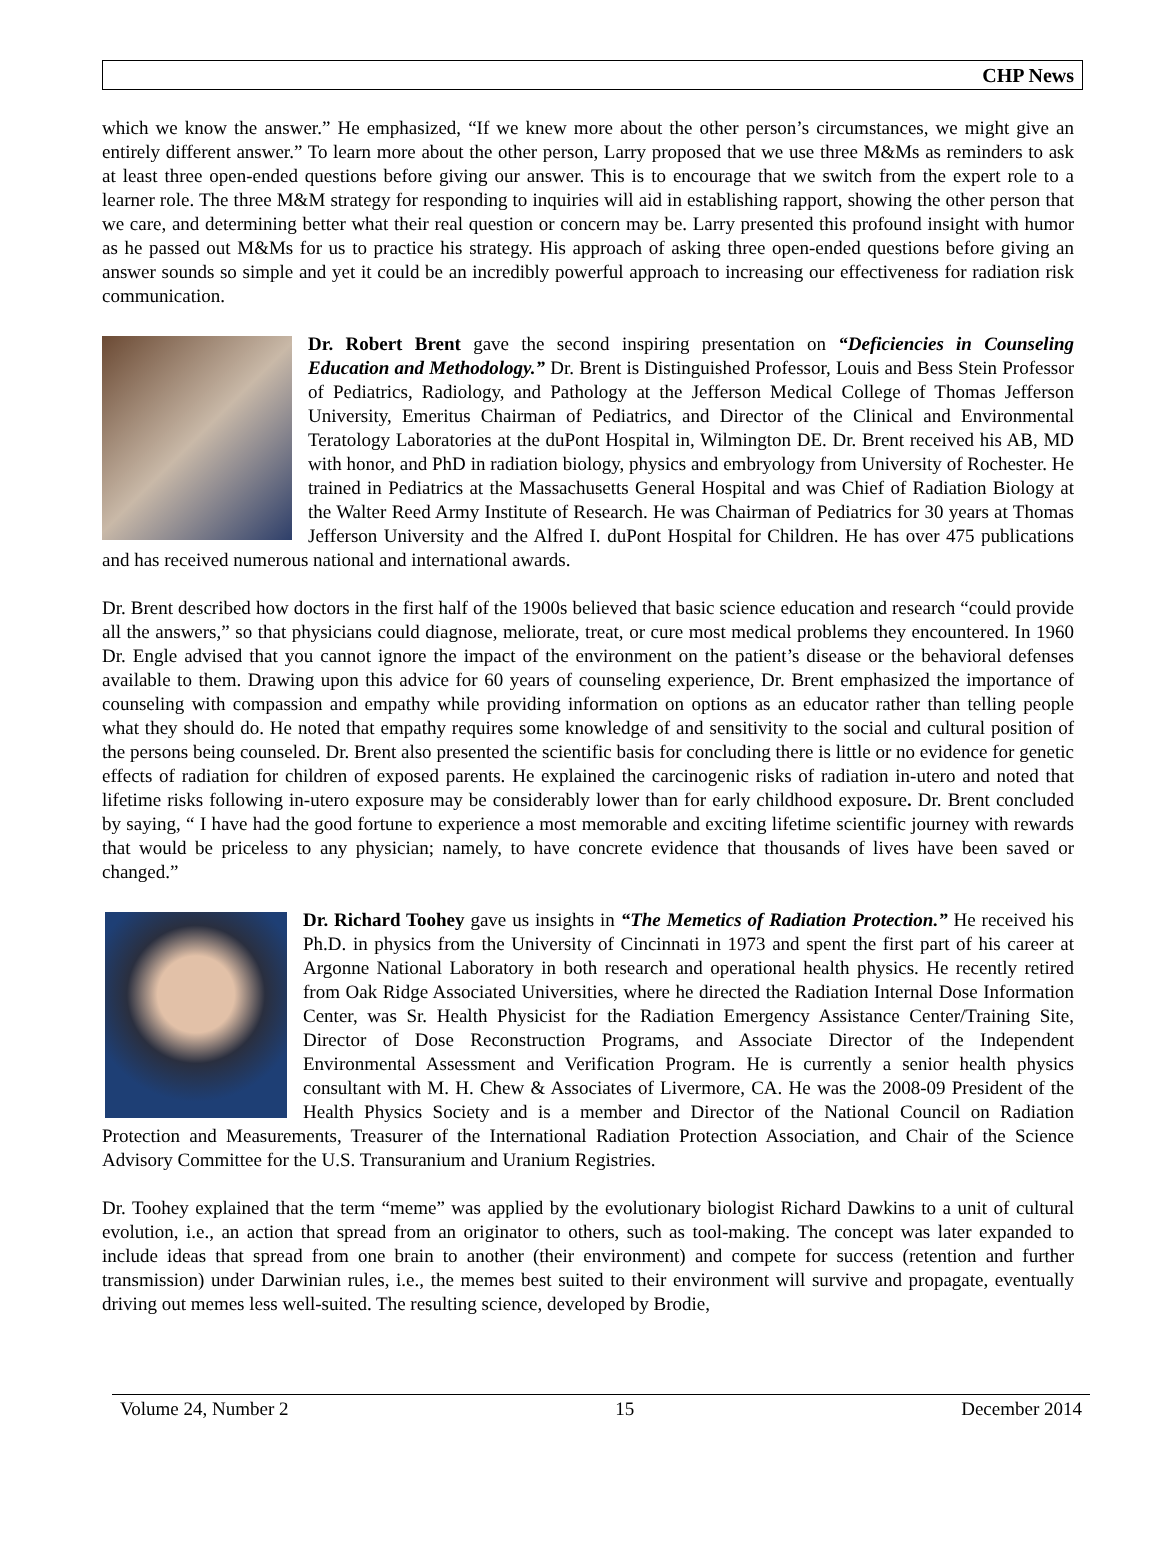CHP News
which we know the answer.” He emphasized, “If we knew more about the other person’s circumstances, we might give an entirely different answer.” To learn more about the other person, Larry proposed that we use three M&Ms as reminders to ask at least three open-ended questions before giving our answer. This is to encourage that we switch from the expert role to a learner role. The three M&M strategy for responding to inquiries will aid in establishing rapport, showing the other person that we care, and determining better what their real question or concern may be. Larry presented this profound insight with humor as he passed out M&Ms for us to practice his strategy. His approach of asking three open-ended questions before giving an answer sounds so simple and yet it could be an incredibly powerful approach to increasing our effectiveness for radiation risk communication.
Dr. Robert Brent gave the second inspiring presentation on “Deficiencies in Counseling Education and Methodology.” Dr. Brent is Distinguished Professor, Louis and Bess Stein Professor of Pediatrics, Radiology, and Pathology at the Jefferson Medical College of Thomas Jefferson University, Emeritus Chairman of Pediatrics, and Director of the Clinical and Environmental Teratology Laboratories at the duPont Hospital in, Wilmington DE. Dr. Brent received his AB, MD with honor, and PhD in radiation biology, physics and embryology from University of Rochester. He trained in Pediatrics at the Massachusetts General Hospital and was Chief of Radiation Biology at the Walter Reed Army Institute of Research. He was Chairman of Pediatrics for 30 years at Thomas Jefferson University and the Alfred I. duPont Hospital for Children. He has over 475 publications and has received numerous national and international awards.
Dr. Brent described how doctors in the first half of the 1900s believed that basic science education and research “could provide all the answers,” so that physicians could diagnose, meliorate, treat, or cure most medical problems they encountered. In 1960 Dr. Engle advised that you cannot ignore the impact of the environment on the patient’s disease or the behavioral defenses available to them. Drawing upon this advice for 60 years of counseling experience, Dr. Brent emphasized the importance of counseling with compassion and empathy while providing information on options as an educator rather than telling people what they should do. He noted that empathy requires some knowledge of and sensitivity to the social and cultural position of the persons being counseled. Dr. Brent also presented the scientific basis for concluding there is little or no evidence for genetic effects of radiation for children of exposed parents. He explained the carcinogenic risks of radiation in-utero and noted that lifetime risks following in-utero exposure may be considerably lower than for early childhood exposure. Dr. Brent concluded by saying, “ I have had the good fortune to experience a most memorable and exciting lifetime scientific journey with rewards that would be priceless to any physician; namely, to have concrete evidence that thousands of lives have been saved or changed.”
Dr. Richard Toohey gave us insights in “The Memetics of Radiation Protection.” He received his Ph.D. in physics from the University of Cincinnati in 1973 and spent the first part of his career at Argonne National Laboratory in both research and operational health physics. He recently retired from Oak Ridge Associated Universities, where he directed the Radiation Internal Dose Information Center, was Sr. Health Physicist for the Radiation Emergency Assistance Center/Training Site, Director of Dose Reconstruction Programs, and Associate Director of the Independent Environmental Assessment and Verification Program. He is currently a senior health physics consultant with M. H. Chew & Associates of Livermore, CA. He was the 2008-09 President of the Health Physics Society and is a member and Director of the National Council on Radiation Protection and Measurements, Treasurer of the International Radiation Protection Association, and Chair of the Science Advisory Committee for the U.S. Transuranium and Uranium Registries.
Dr. Toohey explained that the term “meme” was applied by the evolutionary biologist Richard Dawkins to a unit of cultural evolution, i.e., an action that spread from an originator to others, such as tool-making. The concept was later expanded to include ideas that spread from one brain to another (their environment) and compete for success (retention and further transmission) under Darwinian rules, i.e., the memes best suited to their environment will survive and propagate, eventually driving out memes less well-suited. The resulting science, developed by Brodie,
Volume 24, Number 2 15 December 2014